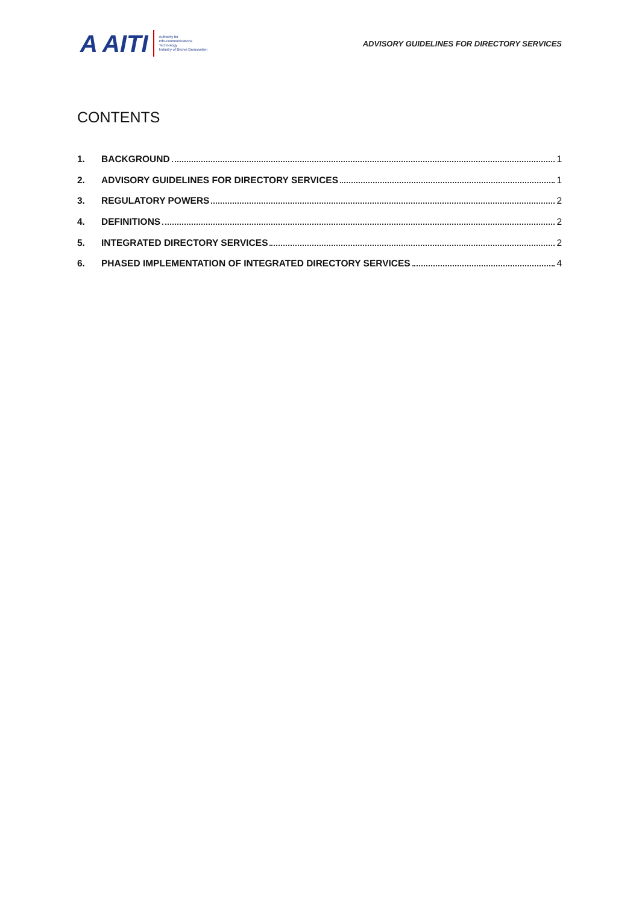A AITI
Authority for
Info-communications
Technology
Industry of Brunei Darussalam
ADVISORY GUIDELINES FOR DIRECTORY SERVICES
CONTENTS
1. BACKGROUND 1
2. ADVISORY GUIDELINES FOR DIRECTORY SERVICES 1
3. REGULATORY POWERS 2
4. DEFINITIONS 2
5. INTEGRATED DIRECTORY SERVICES 2
6. PHASED IMPLEMENTATION OF INTEGRATED DIRECTORY SERVICES 4